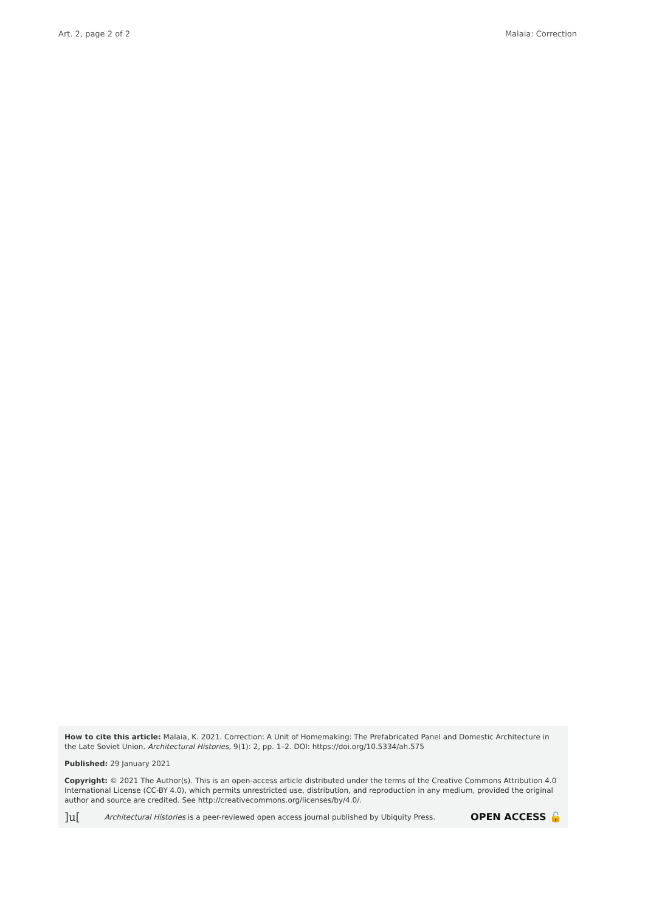Art. 2, page 2 of 2 Malaia: Correction
How to cite this article: Malaia, K. 2021. Correction: A Unit of Homemaking: The Prefabricated Panel and Domestic Architecture in the Late Soviet Union. Architectural Histories, 9(1): 2, pp. 1–2. DOI: https://doi.org/10.5334/ah.575
Published: 29 January 2021
Copyright: © 2021 The Author(s). This is an open-access article distributed under the terms of the Creative Commons Attribution 4.0 International License (CC-BY 4.0), which permits unrestricted use, distribution, and reproduction in any medium, provided the original author and source are credited. See http://creativecommons.org/licenses/by/4.0/.
]u[Architectural Histories is a peer-reviewed open access journal published by Ubiquity Press. OPEN ACCESS 🔓